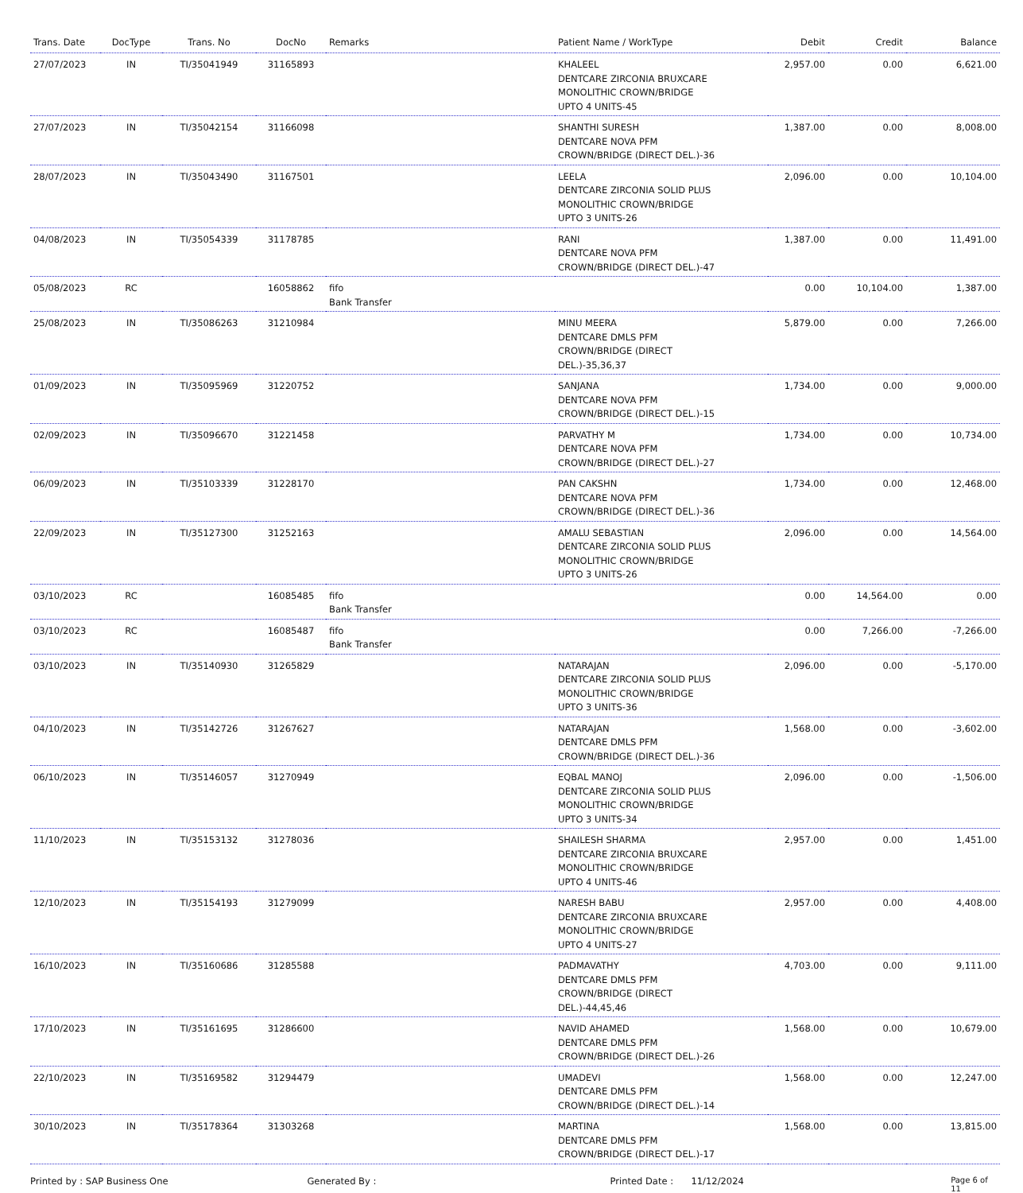| Trans. Date | DocType | Trans. No | DocNo | Remarks | Patient Name / WorkType | Debit | Credit | Balance |
| --- | --- | --- | --- | --- | --- | --- | --- | --- |
| 27/07/2023 | IN | TI/35041949 | 31165893 | | KHALEEL DENTCARE ZIRCONIA BRUXCARE MONOLITHIC CROWN/BRIDGE UPTO 4 UNITS-45 | 2,957.00 | 0.00 | 6,621.00 |
| 27/07/2023 | IN | TI/35042154 | 31166098 | | SHANTHI SURESH DENTCARE NOVA PFM CROWN/BRIDGE (DIRECT DEL.)-36 | 1,387.00 | 0.00 | 8,008.00 |
| 28/07/2023 | IN | TI/35043490 | 31167501 | | LEELA DENTCARE ZIRCONIA SOLID PLUS MONOLITHIC CROWN/BRIDGE UPTO 3 UNITS-26 | 2,096.00 | 0.00 | 10,104.00 |
| 04/08/2023 | IN | TI/35054339 | 31178785 | | RANI DENTCARE NOVA PFM CROWN/BRIDGE (DIRECT DEL.)-47 | 1,387.00 | 0.00 | 11,491.00 |
| 05/08/2023 | RC | | 16058862 | fifo Bank Transfer | | 0.00 | 10,104.00 | 1,387.00 |
| 25/08/2023 | IN | TI/35086263 | 31210984 | | MINU MEERA DENTCARE DMLS PFM CROWN/BRIDGE (DIRECT DEL.)-35,36,37 | 5,879.00 | 0.00 | 7,266.00 |
| 01/09/2023 | IN | TI/35095969 | 31220752 | | SANJANA DENTCARE NOVA PFM CROWN/BRIDGE (DIRECT DEL.)-15 | 1,734.00 | 0.00 | 9,000.00 |
| 02/09/2023 | IN | TI/35096670 | 31221458 | | PARVATHY M DENTCARE NOVA PFM CROWN/BRIDGE (DIRECT DEL.)-27 | 1,734.00 | 0.00 | 10,734.00 |
| 06/09/2023 | IN | TI/35103339 | 31228170 | | PAN CAKSHN DENTCARE NOVA PFM CROWN/BRIDGE (DIRECT DEL.)-36 | 1,734.00 | 0.00 | 12,468.00 |
| 22/09/2023 | IN | TI/35127300 | 31252163 | | AMALU SEBASTIAN DENTCARE ZIRCONIA SOLID PLUS MONOLITHIC CROWN/BRIDGE UPTO 3 UNITS-26 | 2,096.00 | 0.00 | 14,564.00 |
| 03/10/2023 | RC | | 16085485 | fifo Bank Transfer | | 0.00 | 14,564.00 | 0.00 |
| 03/10/2023 | RC | | 16085487 | fifo Bank Transfer | | 0.00 | 7,266.00 | -7,266.00 |
| 03/10/2023 | IN | TI/35140930 | 31265829 | | NATARAJAN DENTCARE ZIRCONIA SOLID PLUS MONOLITHIC CROWN/BRIDGE UPTO 3 UNITS-36 | 2,096.00 | 0.00 | -5,170.00 |
| 04/10/2023 | IN | TI/35142726 | 31267627 | | NATARAJAN DENTCARE DMLS PFM CROWN/BRIDGE (DIRECT DEL.)-36 | 1,568.00 | 0.00 | -3,602.00 |
| 06/10/2023 | IN | TI/35146057 | 31270949 | | EQBAL MANOJ DENTCARE ZIRCONIA SOLID PLUS MONOLITHIC CROWN/BRIDGE UPTO 3 UNITS-34 | 2,096.00 | 0.00 | -1,506.00 |
| 11/10/2023 | IN | TI/35153132 | 31278036 | | SHAILESH SHARMA DENTCARE ZIRCONIA BRUXCARE MONOLITHIC CROWN/BRIDGE UPTO 4 UNITS-46 | 2,957.00 | 0.00 | 1,451.00 |
| 12/10/2023 | IN | TI/35154193 | 31279099 | | NARESH BABU DENTCARE ZIRCONIA BRUXCARE MONOLITHIC CROWN/BRIDGE UPTO 4 UNITS-27 | 2,957.00 | 0.00 | 4,408.00 |
| 16/10/2023 | IN | TI/35160686 | 31285588 | | PADMAVATHY DENTCARE DMLS PFM CROWN/BRIDGE (DIRECT DEL.)-44,45,46 | 4,703.00 | 0.00 | 9,111.00 |
| 17/10/2023 | IN | TI/35161695 | 31286600 | | NAVID AHAMED DENTCARE DMLS PFM CROWN/BRIDGE (DIRECT DEL.)-26 | 1,568.00 | 0.00 | 10,679.00 |
| 22/10/2023 | IN | TI/35169582 | 31294479 | | UMADEVI DENTCARE DMLS PFM CROWN/BRIDGE (DIRECT DEL.)-14 | 1,568.00 | 0.00 | 12,247.00 |
| 30/10/2023 | IN | TI/35178364 | 31303268 | | MARTINA DENTCARE DMLS PFM CROWN/BRIDGE (DIRECT DEL.)-17 | 1,568.00 | 0.00 | 13,815.00 |
Printed by : SAP Business One Generated By : Printed Date : 11/12/2024 Page 6 of 11